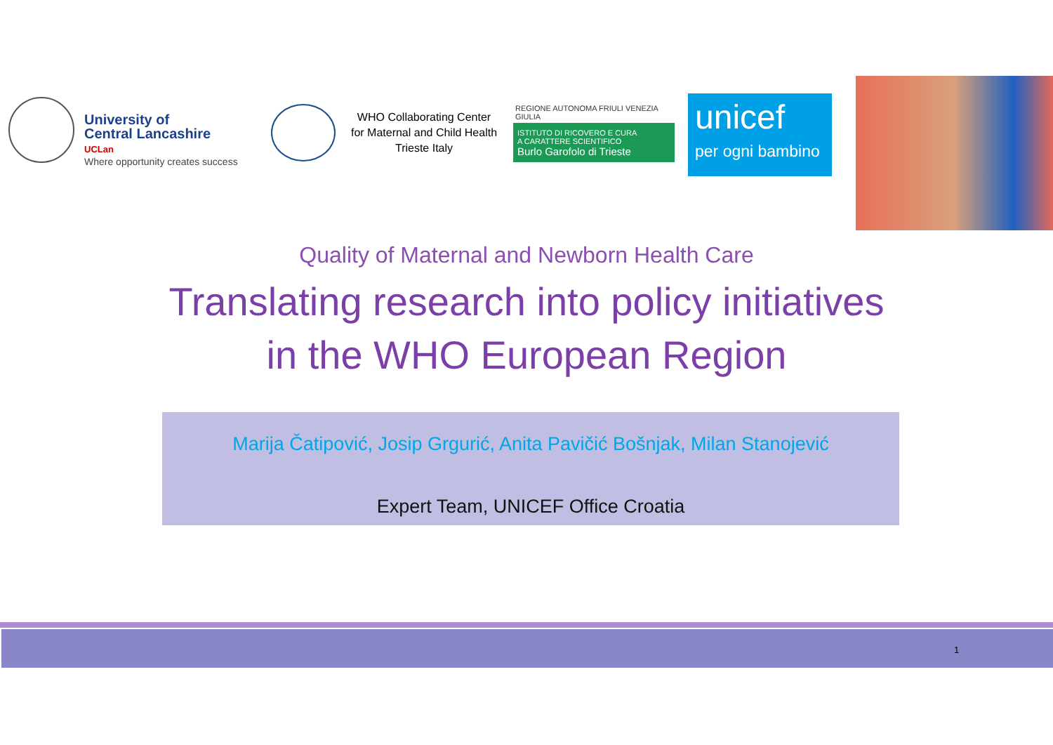University of
Central Lancashire
UCLan
Where opportunity creates success
WHO Collaborating Center
for Maternal and Child Health
Trieste Italy
REGIONE AUTONOMA FRIULI VENEZIA GIULIA
ISTITUTO DI RICOVERO E CURA
A CARATTERE SCIENTIFICO
Burlo Garofolo di Trieste
unicef
per ogni bambino
Quality of Maternal and Newborn Health Care
Translating research into policy initiatives
in the WHO European Region
Marija Čatipović, Josip Grgurić, Anita Pavičić Bošnjak, Milan Stanojević
Expert Team, UNICEF Office Croatia
1